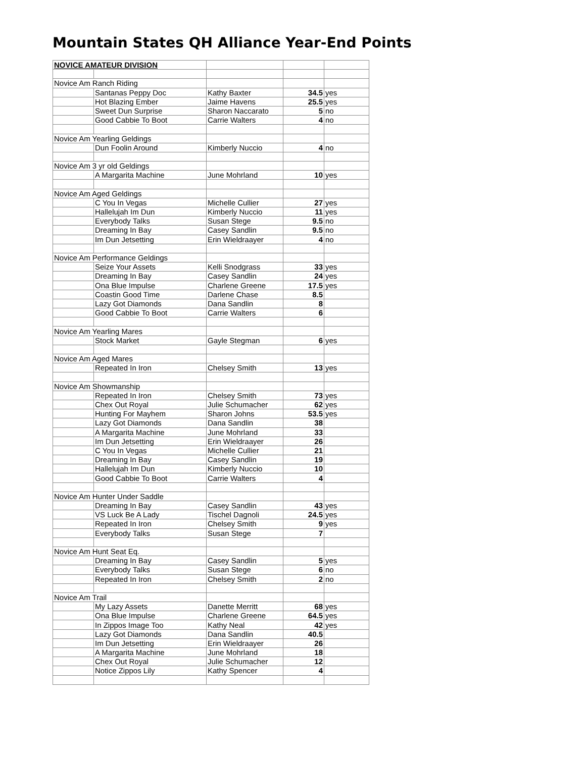Mountain States QH Alliance Year-End Points
| NOVICE AMATEUR DIVISION | | | | |
| Novice Am Ranch Riding | | | | |
| | Santanas Peppy Doc | Kathy Baxter | 34.5 | yes |
| | Hot Blazing Ember | Jaime Havens | 25.5 | yes |
| | Sweet Dun Surprise | Sharon Naccarato | 5 | no |
| | Good Cabbie To Boot | Carrie Walters | 4 | no |
| Novice Am Yearling Geldings | | | | |
| | Dun Foolin Around | Kimberly Nuccio | 4 | no |
| Novice Am 3 yr old Geldings | | | | |
| | A Margarita Machine | June Mohrland | 10 | yes |
| Novice Am Aged Geldings | | | | |
| | C You In Vegas | Michelle Cullier | 27 | yes |
| | Hallelujah Im Dun | Kimberly Nuccio | 11 | yes |
| | Everybody Talks | Susan Stege | 9.5 | no |
| | Dreaming In Bay | Casey Sandlin | 9.5 | no |
| | Im Dun Jetsetting | Erin Wieldraayer | 4 | no |
| Novice Am Performance Geldings | | | | |
| | Seize Your Assets | Kelli Snodgrass | 33 | yes |
| | Dreaming In Bay | Casey Sandlin | 24 | yes |
| | Ona Blue Impulse | Charlene Greene | 17.5 | yes |
| | Coastin Good Time | Darlene Chase | 8.5 | |
| | Lazy Got Diamonds | Dana Sandlin | 8 | |
| | Good Cabbie To Boot | Carrie Walters | 6 | |
| Novice Am Yearling Mares | | | | |
| | Stock Market | Gayle Stegman | 6 | yes |
| Novice Am Aged Mares | | | | |
| | Repeated In Iron | Chelsey Smith | 13 | yes |
| Novice Am Showmanship | | | | |
| | Repeated In Iron | Chelsey Smith | 73 | yes |
| | Chex Out Royal | Julie Schumacher | 62 | yes |
| | Hunting For Mayhem | Sharon Johns | 53.5 | yes |
| | Lazy Got Diamonds | Dana Sandlin | 38 | |
| | A Margarita Machine | June Mohrland | 33 | |
| | Im Dun Jetsetting | Erin Wieldraayer | 26 | |
| | C You In Vegas | Michelle Cullier | 21 | |
| | Dreaming In Bay | Casey Sandlin | 19 | |
| | Hallelujah Im Dun | Kimberly Nuccio | 10 | |
| | Good Cabbie To Boot | Carrie Walters | 4 | |
| Novice Am Hunter Under Saddle | | | | |
| | Dreaming In Bay | Casey Sandlin | 43 | yes |
| | VS Luck Be A Lady | Tischel Dagnoli | 24.5 | yes |
| | Repeated In Iron | Chelsey Smith | 9 | yes |
| | Everybody Talks | Susan Stege | 7 | |
| Novice Am Hunt Seat Eq. | | | | |
| | Dreaming In Bay | Casey Sandlin | 5 | yes |
| | Everybody Talks | Susan Stege | 6 | no |
| | Repeated In Iron | Chelsey Smith | 2 | no |
| Novice Am Trail | | | | |
| | My Lazy Assets | Danette Merritt | 68 | yes |
| | Ona Blue Impulse | Charlene Greene | 64.5 | yes |
| | In Zippos Image Too | Kathy Neal | 42 | yes |
| | Lazy Got Diamonds | Dana Sandlin | 40.5 | |
| | Im Dun Jetsetting | Erin Wieldraayer | 26 | |
| | A Margarita Machine | June Mohrland | 18 | |
| | Chex Out Royal | Julie Schumacher | 12 | |
| | Notice Zippos Lily | Kathy Spencer | 4 | |